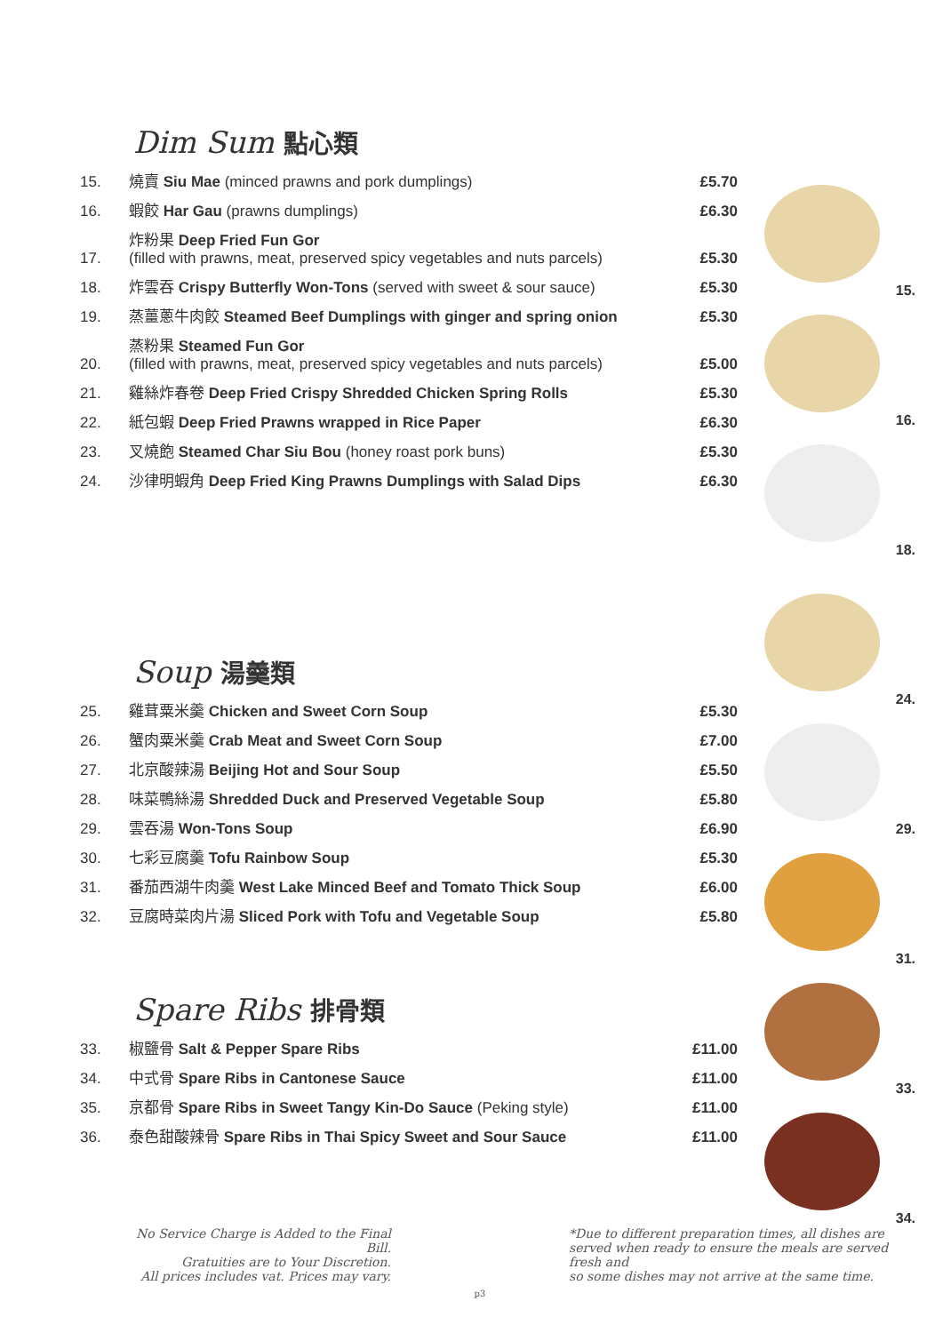Dim Sum 點心類
| 15. | 燒賣 Siu Mae (minced prawns and pork dumplings) | £5.70 |
| 16. | 蝦餃 Har Gau (prawns dumplings) | £6.30 |
| 17. | 炸粉果 Deep Fried Fun Gor (filled with prawns, meat, preserved spicy vegetables and nuts parcels) | £5.30 |
| 18. | 炸雲吞 Crispy Butterfly Won-Tons (served with sweet & sour sauce) | £5.30 |
| 19. | 蒸薑蔥牛肉餃 Steamed Beef Dumplings with ginger and spring onion | £5.30 |
| 20. | 蒸粉果 Steamed Fun Gor (filled with prawns, meat, preserved spicy vegetables and nuts parcels) | £5.00 |
| 21. | 雞絲炸春卷 Deep Fried Crispy Shredded Chicken Spring Rolls | £5.30 |
| 22. | 紙包蝦 Deep Fried Prawns wrapped in Rice Paper | £6.30 |
| 23. | 叉燒飽 Steamed Char Siu Bou (honey roast pork buns) | £5.30 |
| 24. | 沙律明蝦角 Deep Fried King Prawns Dumplings with Salad Dips | £6.30 |
Soup 湯羹類
| 25. | 雞茸粟米羹 Chicken and Sweet Corn Soup | £5.30 |
| 26. | 蟹肉粟米羹 Crab Meat and Sweet Corn Soup | £7.00 |
| 27. | 北京酸辣湯 Beijing Hot and Sour Soup | £5.50 |
| 28. | 味菜鴨絲湯 Shredded Duck and Preserved Vegetable Soup | £5.80 |
| 29. | 雲吞湯 Won-Tons Soup | £6.90 |
| 30. | 七彩豆腐羹 Tofu Rainbow Soup | £5.30 |
| 31. | 番茄西湖牛肉羹 West Lake Minced Beef and Tomato Thick Soup | £6.00 |
| 32. | 豆腐時菜肉片湯 Sliced Pork with Tofu and Vegetable Soup | £5.80 |
Spare Ribs 排骨類
| 33. | 椒鹽骨 Salt & Pepper Spare Ribs | £11.00 |
| 34. | 中式骨 Spare Ribs in Cantonese Sauce | £11.00 |
| 35. | 京都骨 Spare Ribs in Sweet Tangy Kin-Do Sauce (Peking style) | £11.00 |
| 36. | 泰色甜酸辣骨 Spare Ribs in Thai Spicy Sweet and Sour Sauce | £11.00 |
15.
16.
18.
24.
29.
31.
33.
34.
No Service Charge is Added to the Final Bill.
Gratuities are to Your Discretion.
All prices includes vat. Prices may vary.
p3
*Due to different preparation times, all dishes are served when ready to ensure the meals are served fresh and
so some dishes may not arrive at the same time.